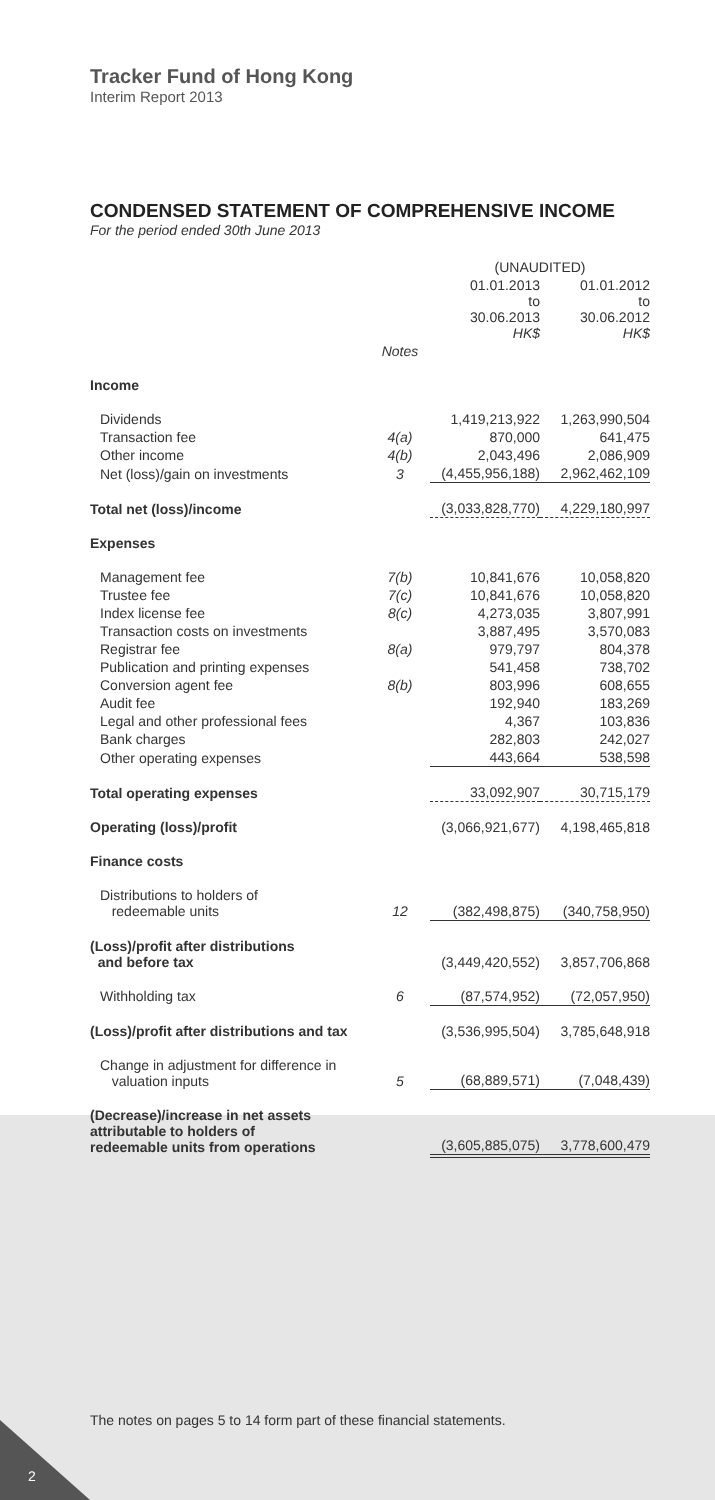Tracker Fund of Hong Kong
Interim Report 2013
CONDENSED STATEMENT OF COMPREHENSIVE INCOME
For the period ended 30th June 2013
| | | (UNAUDITED) | |
| | | 01.01.2013 to 30.06.2013 HK$ | 01.01.2012 to 30.06.2012 HK$ |
| | Notes | | |
| Income | | | |
| Dividends | | 1,419,213,922 | 1,263,990,504 |
| Transaction fee | 4(a) | 870,000 | 641,475 |
| Other income | 4(b) | 2,043,496 | 2,086,909 |
| Net (loss)/gain on investments | 3 | (4,455,956,188) | 2,962,462,109 |
| Total net (loss)/income | | (3,033,828,770) | 4,229,180,997 |
| Expenses | | | |
| Management fee | 7(b) | 10,841,676 | 10,058,820 |
| Trustee fee | 7(c) | 10,841,676 | 10,058,820 |
| Index license fee | 8(c) | 4,273,035 | 3,807,991 |
| Transaction costs on investments | | 3,887,495 | 3,570,083 |
| Registrar fee | 8(a) | 979,797 | 804,378 |
| Publication and printing expenses | | 541,458 | 738,702 |
| Conversion agent fee | 8(b) | 803,996 | 608,655 |
| Audit fee | | 192,940 | 183,269 |
| Legal and other professional fees | | 4,367 | 103,836 |
| Bank charges | | 282,803 | 242,027 |
| Other operating expenses | | 443,664 | 538,598 |
| Total operating expenses | | 33,092,907 | 30,715,179 |
| Operating (loss)/profit | | (3,066,921,677) | 4,198,465,818 |
| Finance costs | | | |
| Distributions to holders of redeemable units | 12 | (382,498,875) | (340,758,950) |
| (Loss)/profit after distributions and before tax | | (3,449,420,552) | 3,857,706,868 |
| Withholding tax | 6 | (87,574,952) | (72,057,950) |
| (Loss)/profit after distributions and tax | | (3,536,995,504) | 3,785,648,918 |
| Change in adjustment for difference in valuation inputs | 5 | (68,889,571) | (7,048,439) |
| (Decrease)/increase in net assets attributable to holders of redeemable units from operations | | (3,605,885,075) | 3,778,600,479 |
The notes on pages 5 to 14 form part of these financial statements.
2